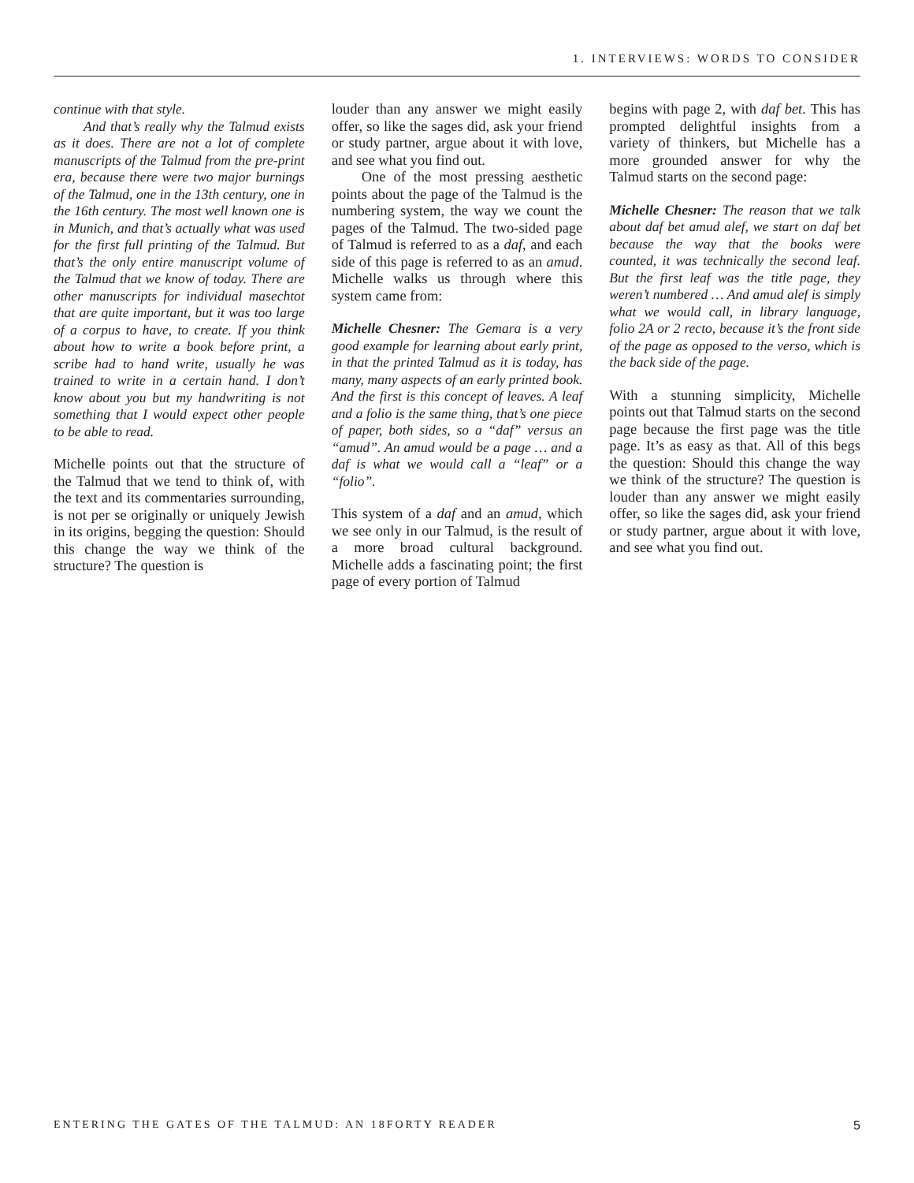1. INTERVIEWS: WORDS TO CONSIDER
continue with that style.
And that’s really why the Talmud exists as it does. There are not a lot of complete manuscripts of the Talmud from the pre-print era, because there were two major burnings of the Talmud, one in the 13th century, one in the 16th century. The most well known one is in Munich, and that’s actually what was used for the first full printing of the Talmud. But that’s the only entire manuscript volume of the Talmud that we know of today. There are other manuscripts for individual masechtot that are quite important, but it was too large of a corpus to have, to create. If you think about how to write a book before print, a scribe had to hand write, usually he was trained to write in a certain hand. I don’t know about you but my handwriting is not something that I would expect other people to be able to read.
Michelle points out that the structure of the Talmud that we tend to think of, with the text and its commentaries surrounding, is not per se originally or uniquely Jewish in its origins, begging the question: Should this change the way we think of the structure? The question is
louder than any answer we might easily offer, so like the sages did, ask your friend or study partner, argue about it with love, and see what you find out.
One of the most pressing aesthetic points about the page of the Talmud is the numbering system, the way we count the pages of the Talmud. The two-sided page of Talmud is referred to as a daf, and each side of this page is referred to as an amud. Michelle walks us through where this system came from:
Michelle Chesner: The Gemara is a very good example for learning about early print, in that the printed Talmud as it is today, has many, many aspects of an early printed book. And the first is this concept of leaves. A leaf and a folio is the same thing, that’s one piece of paper, both sides, so a “daf” versus an “amud”. An amud would be a page … and a daf is what we would call a “leaf” or a “folio”.
This system of a daf and an amud, which we see only in our Talmud, is the result of a more broad cultural background. Michelle adds a fascinating point; the first page of every portion of Talmud
begins with page 2, with daf bet. This has prompted delightful insights from a variety of thinkers, but Michelle has a more grounded answer for why the Talmud starts on the second page:
Michelle Chesner: The reason that we talk about daf bet amud alef, we start on daf bet because the way that the books were counted, it was technically the second leaf. But the first leaf was the title page, they weren’t numbered … And amud alef is simply what we would call, in library language, folio 2A or 2 recto, because it’s the front side of the page as opposed to the verso, which is the back side of the page.
With a stunning simplicity, Michelle points out that Talmud starts on the second page because the first page was the title page. It’s as easy as that. All of this begs the question: Should this change the way we think of the structure? The question is louder than any answer we might easily offer, so like the sages did, ask your friend or study partner, argue about it with love, and see what you find out.
ENTERING THE GATES OF THE TALMUD: AN 18FORTY READER 5